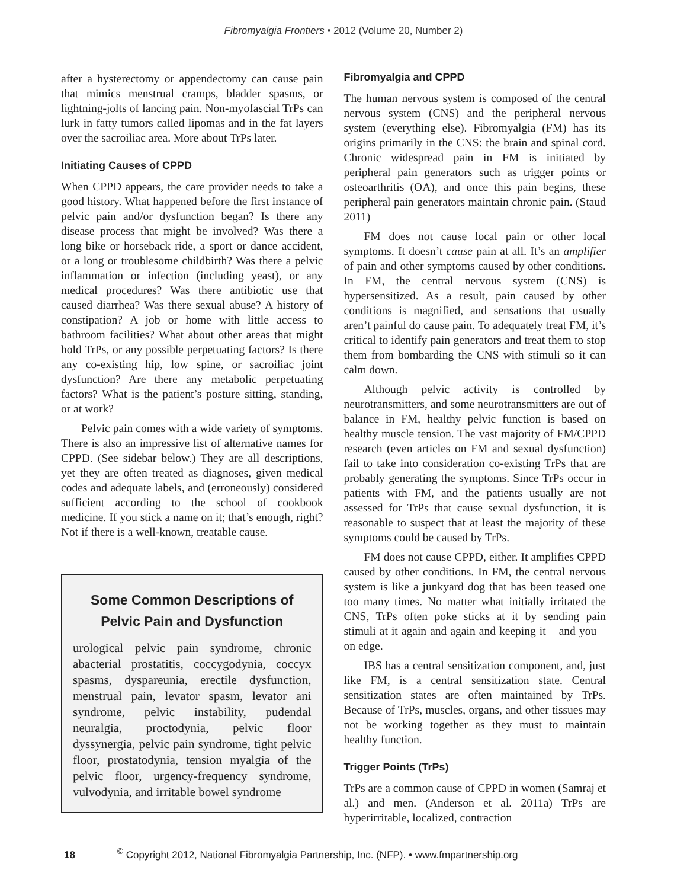Fibromyalgia Frontiers • 2012 (Volume 20, Number 2)
after a hysterectomy or appendectomy can cause pain that mimics menstrual cramps, bladder spasms, or lightning-jolts of lancing pain. Non-myofascial TrPs can lurk in fatty tumors called lipomas and in the fat layers over the sacroiliac area. More about TrPs later.
Initiating Causes of CPPD
When CPPD appears, the care provider needs to take a good history. What happened before the first instance of pelvic pain and/or dysfunction began? Is there any disease process that might be involved? Was there a long bike or horseback ride, a sport or dance accident, or a long or troublesome childbirth? Was there a pelvic inflammation or infection (including yeast), or any medical procedures? Was there antibiotic use that caused diarrhea? Was there sexual abuse? A history of constipation? A job or home with little access to bathroom facilities? What about other areas that might hold TrPs, or any possible perpetuating factors? Is there any co-existing hip, low spine, or sacroiliac joint dysfunction? Are there any metabolic perpetuating factors? What is the patient’s posture sitting, standing, or at work?
Pelvic pain comes with a wide variety of symptoms. There is also an impressive list of alternative names for CPPD. (See sidebar below.) They are all descriptions, yet they are often treated as diagnoses, given medical codes and adequate labels, and (erroneously) considered sufficient according to the school of cookbook medicine. If you stick a name on it; that’s enough, right? Not if there is a well-known, treatable cause.
Some Common Descriptions of
Pelvic Pain and Dysfunction
urological pelvic pain syndrome, chronic abacterial prostatitis, coccygodynia, coccyx spasms, dyspareunia, erectile dysfunction, menstrual pain, levator spasm, levator ani syndrome, pelvic instability, pudendal neuralgia, proctodynia, pelvic floor dyssynergia, pelvic pain syndrome, tight pelvic floor, prostatodynia, tension myalgia of the pelvic floor, urgency-frequency syndrome, vulvodynia, and irritable bowel syndrome
Fibromyalgia and CPPD
The human nervous system is composed of the central nervous system (CNS) and the peripheral nervous system (everything else). Fibromyalgia (FM) has its origins primarily in the CNS: the brain and spinal cord. Chronic widespread pain in FM is initiated by peripheral pain generators such as trigger points or osteoarthritis (OA), and once this pain begins, these peripheral pain generators maintain chronic pain. (Staud 2011)
FM does not cause local pain or other local symptoms. It doesn’t cause pain at all. It’s an amplifier of pain and other symptoms caused by other conditions. In FM, the central nervous system (CNS) is hypersensitized. As a result, pain caused by other conditions is magnified, and sensations that usually aren’t painful do cause pain. To adequately treat FM, it’s critical to identify pain generators and treat them to stop them from bombarding the CNS with stimuli so it can calm down.
Although pelvic activity is controlled by neurotransmitters, and some neurotransmitters are out of balance in FM, healthy pelvic function is based on healthy muscle tension. The vast majority of FM/CPPD research (even articles on FM and sexual dysfunction) fail to take into consideration co-existing TrPs that are probably generating the symptoms. Since TrPs occur in patients with FM, and the patients usually are not assessed for TrPs that cause sexual dysfunction, it is reasonable to suspect that at least the majority of these symptoms could be caused by TrPs.
FM does not cause CPPD, either. It amplifies CPPD caused by other conditions. In FM, the central nervous system is like a junkyard dog that has been teased one too many times. No matter what initially irritated the CNS, TrPs often poke sticks at it by sending pain stimuli at it again and again and keeping it – and you – on edge.
IBS has a central sensitization component, and, just like FM, is a central sensitization state. Central sensitization states are often maintained by TrPs. Because of TrPs, muscles, organs, and other tissues may not be working together as they must to maintain healthy function.
Trigger Points (TrPs)
TrPs are a common cause of CPPD in women (Samraj et al.) and men. (Anderson et al. 2011a) TrPs are hyperirritable, localized, contraction
18 <sup>©</sup> Copyright 2012, National Fibromyalgia Partnership, Inc. (NFP). • www.fmpartnership.org